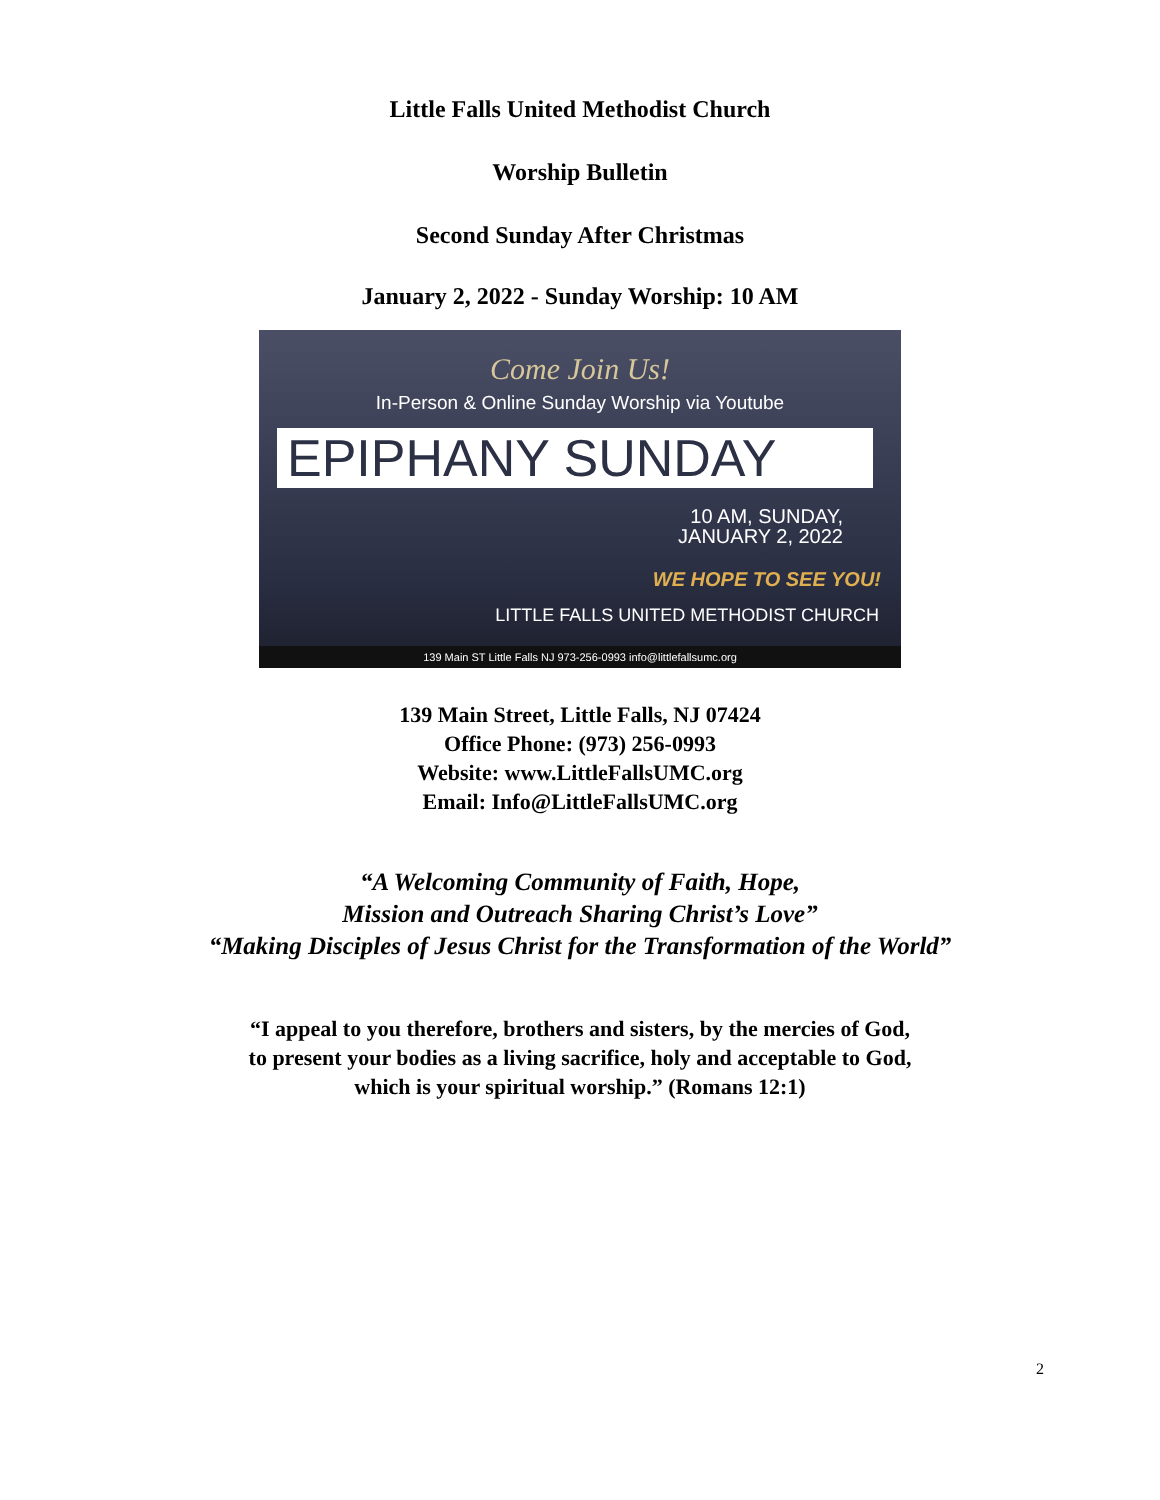Little Falls United Methodist Church
Worship Bulletin
Second Sunday After Christmas
January 2, 2022 - Sunday Worship: 10 AM
Come Join Us!
In-Person & Online Sunday Worship via Youtube
EPIPHANY SUNDAY
10 AM, SUNDAY,
JANUARY 2, 2022
WE HOPE TO SEE YOU!
LITTLE FALLS UNITED METHODIST CHURCH
139 Main ST Little Falls NJ 973-256-0993 info@littlefallsumc.org
139 Main Street, Little Falls, NJ 07424
Office Phone: (973) 256-0993
Website: www.LittleFallsUMC.org
Email: Info@LittleFallsUMC.org
“A Welcoming Community of Faith, Hope,
Mission and Outreach Sharing Christ’s Love”
“Making Disciples of Jesus Christ for the Transformation of the World”
“I appeal to you therefore, brothers and sisters, by the mercies of God,
to present your bodies as a living sacrifice, holy and acceptable to God,
which is your spiritual worship.” (Romans 12:1)
2